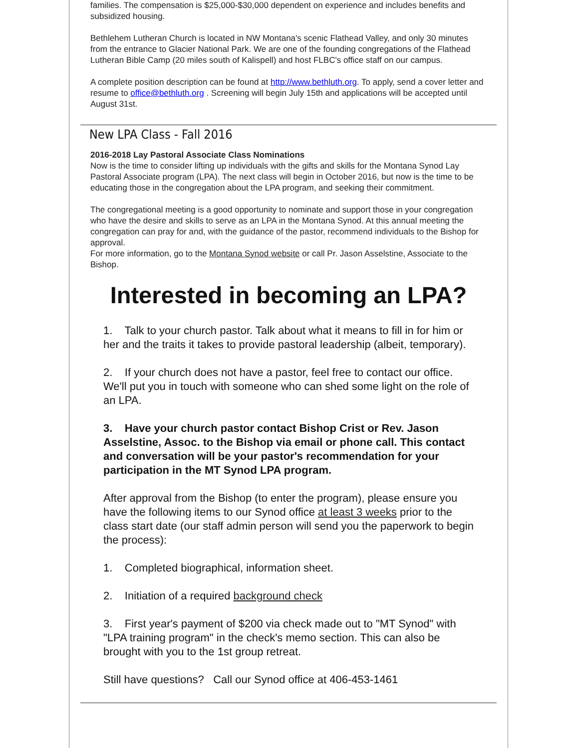families. The compensation is $25,000-$30,000 dependent on experience and includes benefits and subsidized housing.
Bethlehem Lutheran Church is located in NW Montana's scenic Flathead Valley, and only 30 minutes from the entrance to Glacier National Park. We are one of the founding congregations of the Flathead Lutheran Bible Camp (20 miles south of Kalispell) and host FLBC's office staff on our campus.
A complete position description can be found at http://www.bethluth.org. To apply, send a cover letter and resume to office@bethluth.org . Screening will begin July 15th and applications will be accepted until August 31st.
New LPA Class - Fall 2016
2016-2018 Lay Pastoral Associate Class Nominations
Now is the time to consider lifting up individuals with the gifts and skills for the Montana Synod Lay Pastoral Associate program (LPA). The next class will begin in October 2016, but now is the time to be educating those in the congregation about the LPA program, and seeking their commitment.
The congregational meeting is a good opportunity to nominate and support those in your congregation who have the desire and skills to serve as an LPA in the Montana Synod. At this annual meeting the congregation can pray for and, with the guidance of the pastor, recommend individuals to the Bishop for approval.
For more information, go to the Montana Synod website or call Pr. Jason Asselstine, Associate to the Bishop.
Interested in becoming an LPA?
1. Talk to your church pastor. Talk about what it means to fill in for him or her and the traits it takes to provide pastoral leadership (albeit, temporary).
2. If your church does not have a pastor, feel free to contact our office. We'll put you in touch with someone who can shed some light on the role of an LPA.
3. Have your church pastor contact Bishop Crist or Rev. Jason Asselstine, Assoc. to the Bishop via email or phone call. This contact and conversation will be your pastor's recommendation for your participation in the MT Synod LPA program.
After approval from the Bishop (to enter the program), please ensure you have the following items to our Synod office at least 3 weeks prior to the class start date (our staff admin person will send you the paperwork to begin the process):
1. Completed biographical, information sheet.
2. Initiation of a required background check
3. First year's payment of $200 via check made out to "MT Synod" with "LPA training program" in the check's memo section. This can also be brought with you to the 1st group retreat.
Still have questions? Call our Synod office at 406-453-1461